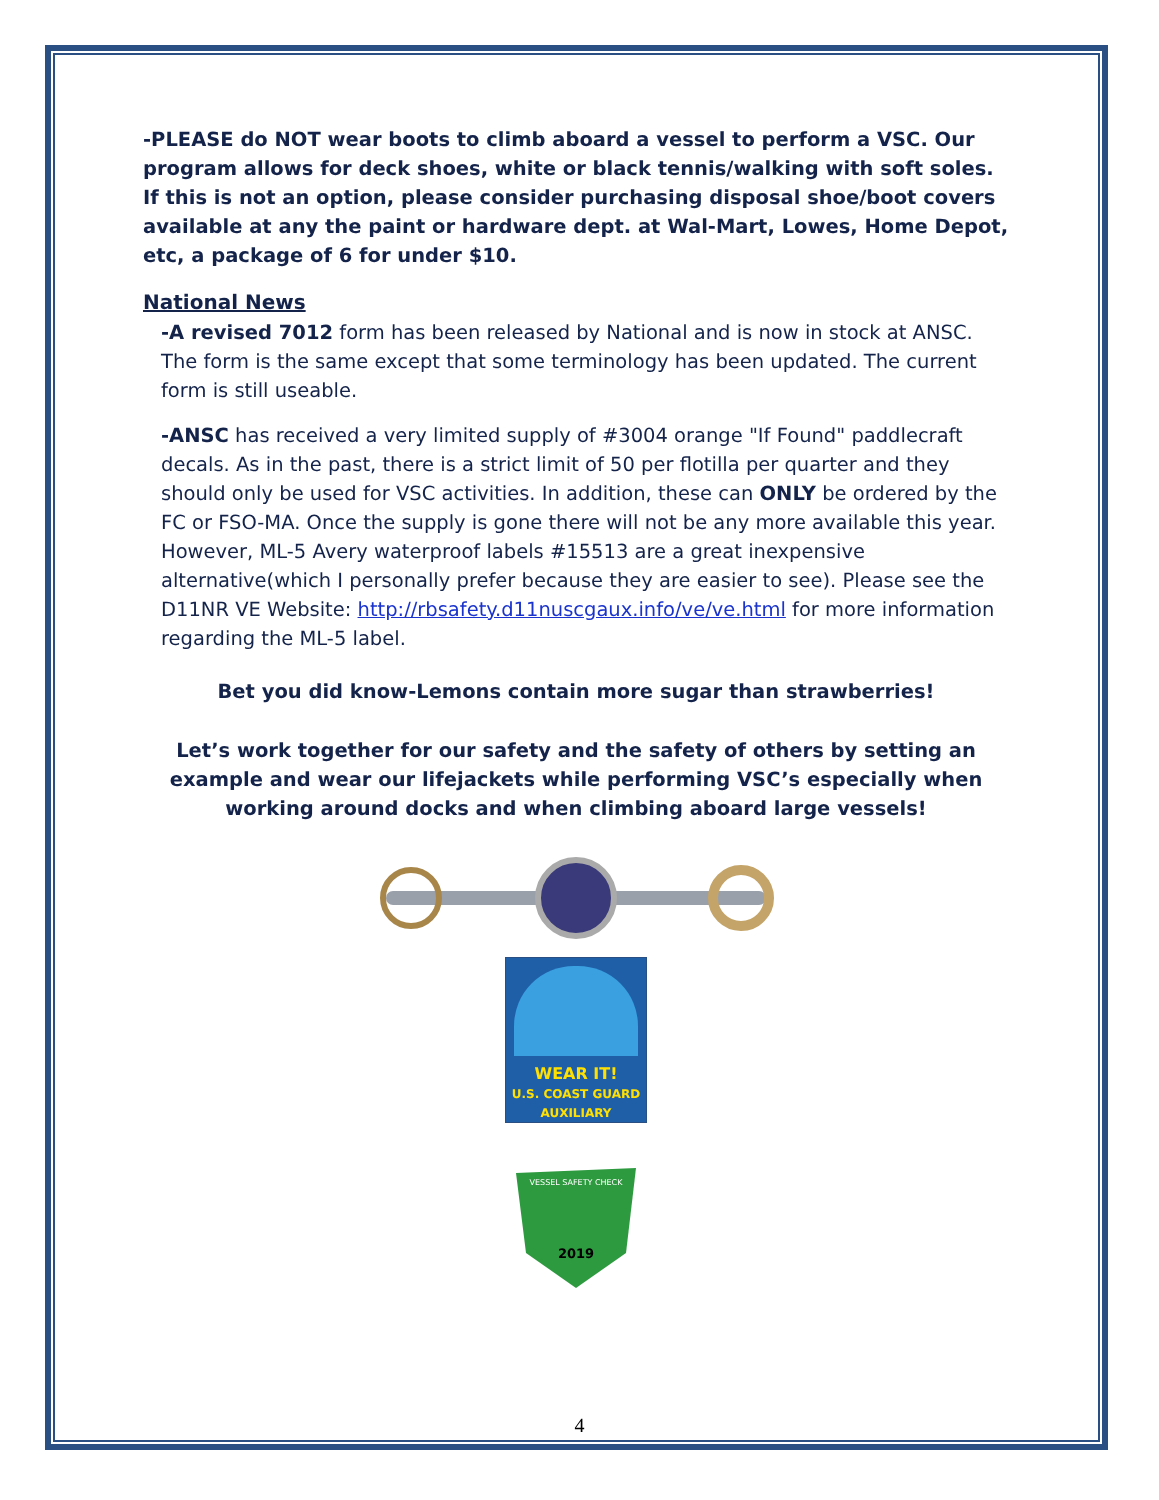-PLEASE do NOT wear boots to climb aboard a vessel to perform a VSC. Our program allows for deck shoes, white or black tennis/walking with soft soles. If this is not an option, please consider purchasing disposal shoe/boot covers available at any the paint or hardware dept. at Wal-Mart, Lowes, Home Depot, etc, a package of 6 for under $10.
National News
-A revised 7012 form has been released by National and is now in stock at ANSC. The form is the same except that some terminology has been updated. The current form is still useable.
-ANSC has received a very limited supply of #3004 orange "If Found" paddlecraft decals. As in the past, there is a strict limit of 50 per flotilla per quarter and they should only be used for VSC activities. In addition, these can ONLY be ordered by the FC or FSO-MA. Once the supply is gone there will not be any more available this year. However, ML-5 Avery waterproof labels #15513 are a great inexpensive alternative(which I personally prefer because they are easier to see). Please see the D11NR VE Website: http://rbsafety.d11nuscgaux.info/ve/ve.html for more information regarding the ML-5 label.
Bet you did know-Lemons contain more sugar than strawberries!
Let’s work together for our safety and the safety of others by setting an example and wear our lifejackets while performing VSC’s especially when working around docks and when climbing aboard large vessels!
WEAR IT!
U.S. COAST GUARD AUXILIARY
2019
VESSEL SAFETY CHECK
4